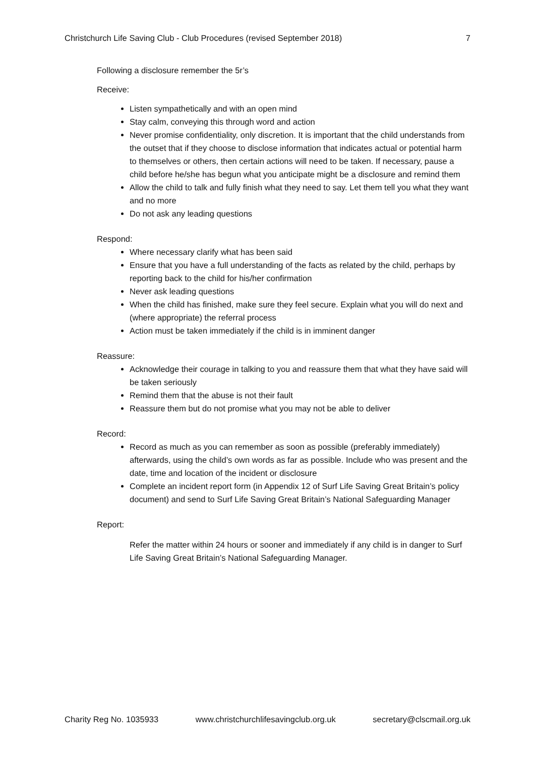Christchurch Life Saving Club - Club Procedures (revised September 2018) 7
Following a disclosure remember the 5r’s
Receive:
Listen sympathetically and with an open mind
Stay calm, conveying this through word and action
Never promise confidentiality, only discretion. It is important that the child understands from the outset that if they choose to disclose information that indicates actual or potential harm to themselves or others, then certain actions will need to be taken. If necessary, pause a child before he/she has begun what you anticipate might be a disclosure and remind them
Allow the child to talk and fully finish what they need to say. Let them tell you what they want and no more
Do not ask any leading questions
Respond:
Where necessary clarify what has been said
Ensure that you have a full understanding of the facts as related by the child, perhaps by reporting back to the child for his/her confirmation
Never ask leading questions
When the child has finished, make sure they feel secure. Explain what you will do next and (where appropriate) the referral process
Action must be taken immediately if the child is in imminent danger
Reassure:
Acknowledge their courage in talking to you and reassure them that what they have said will be taken seriously
Remind them that the abuse is not their fault
Reassure them but do not promise what you may not be able to deliver
Record:
Record as much as you can remember as soon as possible (preferably immediately) afterwards, using the child’s own words as far as possible. Include who was present and the date, time and location of the incident or disclosure
Complete an incident report form (in Appendix 12 of Surf Life Saving Great Britain’s policy document) and send to Surf Life Saving Great Britain’s National Safeguarding Manager
Report:
Refer the matter within 24 hours or sooner and immediately if any child is in danger to Surf Life Saving Great Britain’s National Safeguarding Manager.
Charity Reg No. 1035933 www.christchurchlifesavingclub.org.uk secretary@clscmail.org.uk